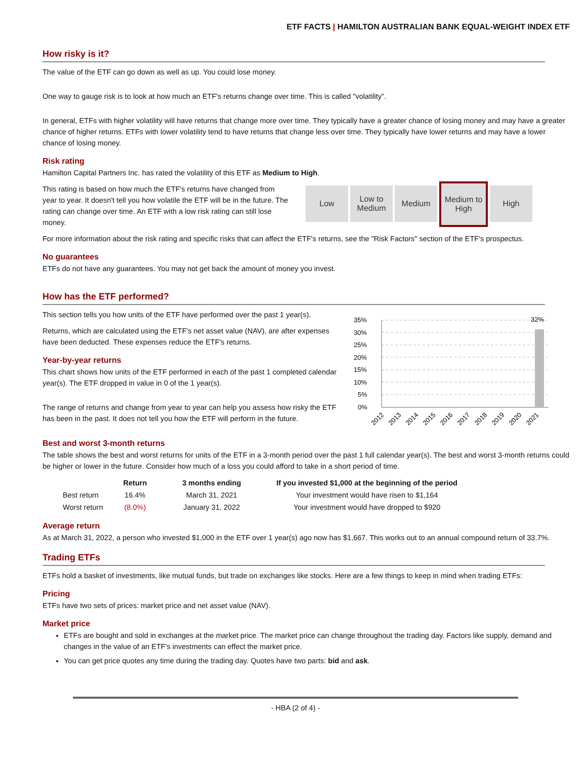ETF FACTS | HAMILTON AUSTRALIAN BANK EQUAL-WEIGHT INDEX ETF
How risky is it?
The value of the ETF can go down as well as up. You could lose money.
One way to gauge risk is to look at how much an ETF's returns change over time. This is called "volatility".
In general, ETFs with higher volatility will have returns that change more over time. They typically have a greater chance of losing money and may have a greater chance of higher returns. ETFs with lower volatility tend to have returns that change less over time. They typically have lower returns and may have a lower chance of losing money.
Risk rating
Hamilton Capital Partners Inc. has rated the volatility of this ETF as Medium to High.
This rating is based on how much the ETF's returns have changed from year to year. It doesn't tell you how volatile the ETF will be in the future. The rating can change over time. An ETF with a low risk rating can still lose money.
Low Low to Medium
Medium
Medium to High
High
For more information about the risk rating and specific risks that can affect the ETF's returns, see the "Risk Factors" section of the ETF's prospectus.
No guarantees
ETFs do not have any guarantees. You may not get back the amount of money you invest.
How has the ETF performed?
This section tells you how units of the ETF have performed over the past 1 year(s).
Returns, which are calculated using the ETF's net asset value (NAV), are after expenses have been deducted. These expenses reduce the ETF's returns.
Year-by-year returns
This chart shows how units of the ETF performed in each of the past 1 completed calendar year(s). The ETF dropped in value in 0 of the 1 year(s).
The range of returns and change from year to year can help you assess how risky the ETF has been in the past. It does not tell you how the ETF will perform in the future.
32%
35%
30%
25%
20%
15%
10%
5%
0%
2012
2013
2014
2015
2016
2017
2018
2019
2020
2021
Best and worst 3-month returns
The table shows the best and worst returns for units of the ETF in a 3-month period over the past 1 full calendar year(s). The best and worst 3-month returns could be higher or lower in the future. Consider how much of a loss you could afford to take in a short period of time.
| | Return | 3 months ending | If you invested $1,000 at the beginning of the period |
| --- | --- | --- | --- |
| Best return | 16.4% | March 31, 2021 | Your investment would have risen to $1,164 |
| Worst return | (8.0%) | January 31, 2022 | Your investment would have dropped to $920 |
Average return
As at March 31, 2022, a person who invested $1,000 in the ETF over 1 year(s) ago now has $1,667. This works out to an annual compound return of 33.7%.
Trading ETFs
ETFs hold a basket of investments, like mutual funds, but trade on exchanges like stocks. Here are a few things to keep in mind when trading ETFs:
Pricing
ETFs have two sets of prices: market price and net asset value (NAV).
Market price
ETFs are bought and sold in exchanges at the market price. The market price can change throughout the trading day. Factors like supply, demand and changes in the value of an ETF's investments can effect the market price.
You can get price quotes any time during the trading day. Quotes have two parts: bid and ask.
- HBA (2 of 4) -